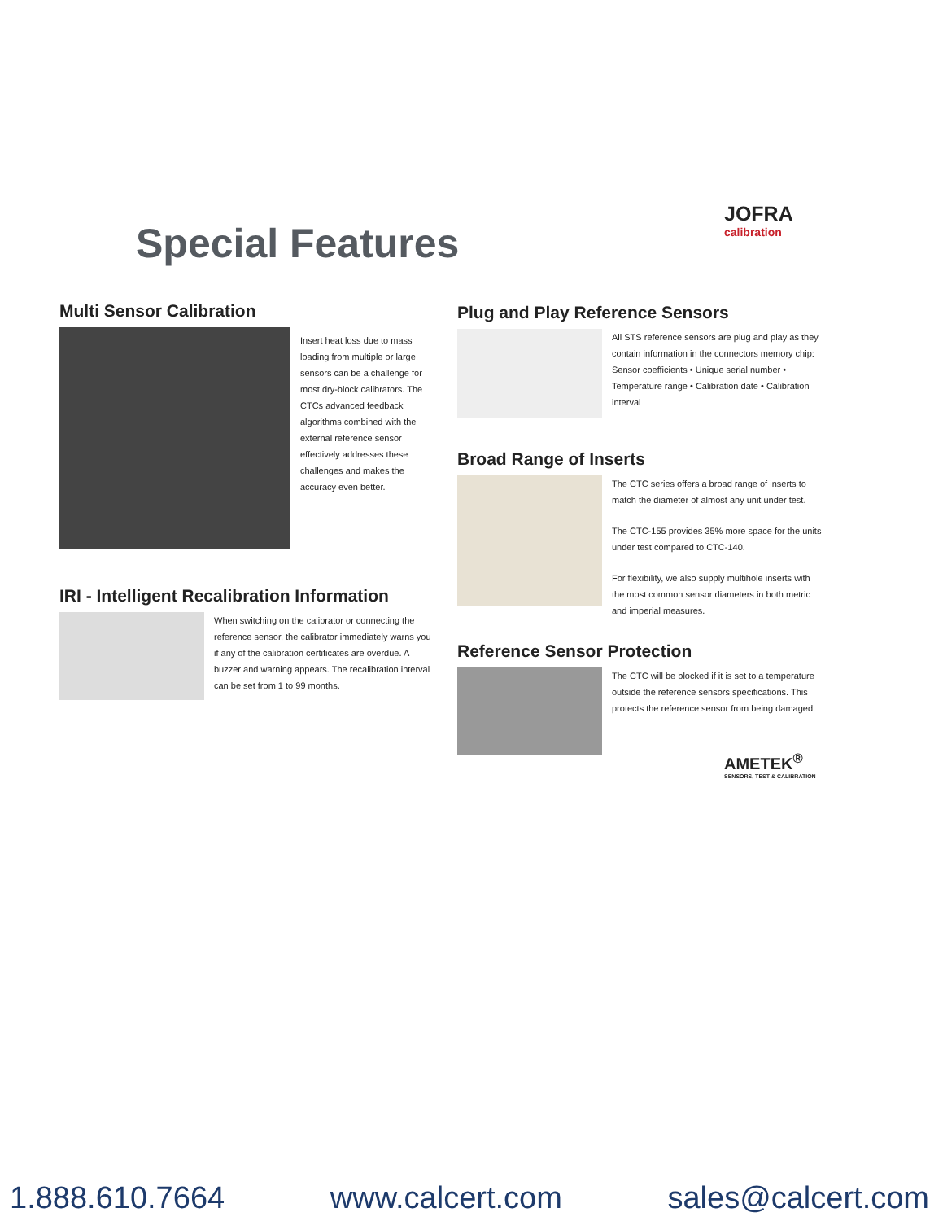JOFRA
calibration
Special Features
Multi Sensor Calibration
Insert heat loss due to mass loading from multiple or large sensors can be a challenge for most dry-block calibrators. The CTCs advanced feedback algorithms combined with the external reference sensor effectively addresses these challenges and makes the accuracy even better.
IRI - Intelligent Recalibration Information
When switching on the calibrator or connecting the reference sensor, the calibrator immediately warns you if any of the calibration certificates are overdue. A buzzer and warning appears. The recalibration interval can be set from 1 to 99 months.
Plug and Play Reference Sensors
All STS reference sensors are plug and play as they contain information in the connectors memory chip: Sensor coefficients • Unique serial number • Temperature range • Calibration date • Calibration interval
Broad Range of Inserts
The CTC series offers a broad range of inserts to match the diameter of almost any unit under test.
The CTC-155 provides 35% more space for the units under test compared to CTC-140.
For flexibility, we also supply multihole inserts with the most common sensor diameters in both metric and imperial measures.
Reference Sensor Protection
The CTC will be blocked if it is set to a temperature outside the reference sensors specifications. This protects the reference sensor from being damaged.
AMETEK<sup>®</sup>
SENSORS, TEST & CALIBRATION
1.888.610.7664 www.calcert.com sales@calcert.com